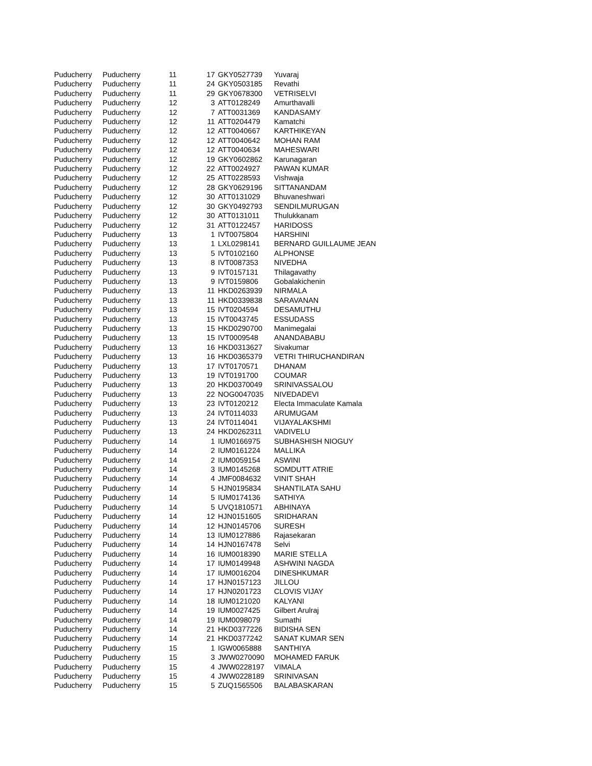| Puducherry | Puducherry | 11 | 17 | GKY0527739 | Yuvaraj |
| Puducherry | Puducherry | 11 | 24 | GKY0503185 | Revathi |
| Puducherry | Puducherry | 11 | 29 | GKY0678300 | VETRISELVI |
| Puducherry | Puducherry | 12 | 3 | ATT0128249 | Amurthavalli |
| Puducherry | Puducherry | 12 | 7 | ATT0031369 | KANDASAMY |
| Puducherry | Puducherry | 12 | 11 | ATT0204479 | Kamatchi |
| Puducherry | Puducherry | 12 | 12 | ATT0040667 | KARTHIKEYAN |
| Puducherry | Puducherry | 12 | 12 | ATT0040642 | MOHAN RAM |
| Puducherry | Puducherry | 12 | 12 | ATT0040634 | MAHESWARI |
| Puducherry | Puducherry | 12 | 19 | GKY0602862 | Karunagaran |
| Puducherry | Puducherry | 12 | 22 | ATT0024927 | PAWAN KUMAR |
| Puducherry | Puducherry | 12 | 25 | ATT0228593 | Vishwaja |
| Puducherry | Puducherry | 12 | 28 | GKY0629196 | SITTANANDAM |
| Puducherry | Puducherry | 12 | 30 | ATT0131029 | Bhuvaneshwari |
| Puducherry | Puducherry | 12 | 30 | GKY0492793 | SENDILMURUGAN |
| Puducherry | Puducherry | 12 | 30 | ATT0131011 | Thulukkanam |
| Puducherry | Puducherry | 12 | 31 | ATT0122457 | HARIDOSS |
| Puducherry | Puducherry | 13 | 1 | IVT0075804 | HARSHINI |
| Puducherry | Puducherry | 13 | 1 | LXL0298141 | BERNARD GUILLAUME JEAN |
| Puducherry | Puducherry | 13 | 5 | IVT0102160 | ALPHONSE |
| Puducherry | Puducherry | 13 | 8 | IVT0087353 | NIVEDHA |
| Puducherry | Puducherry | 13 | 9 | IVT0157131 | Thilagavathy |
| Puducherry | Puducherry | 13 | 9 | IVT0159806 | Gobalakichenin |
| Puducherry | Puducherry | 13 | 11 | HKD0263939 | NIRMALA |
| Puducherry | Puducherry | 13 | 11 | HKD0339838 | SARAVANAN |
| Puducherry | Puducherry | 13 | 15 | IVT0204594 | DESAMUTHU |
| Puducherry | Puducherry | 13 | 15 | IVT0043745 | ESSUDASS |
| Puducherry | Puducherry | 13 | 15 | HKD0290700 | Manimegalai |
| Puducherry | Puducherry | 13 | 15 | IVT0009548 | ANANDABABU |
| Puducherry | Puducherry | 13 | 16 | HKD0313627 | Sivakumar |
| Puducherry | Puducherry | 13 | 16 | HKD0365379 | VETRI THIRUCHANDIRAN |
| Puducherry | Puducherry | 13 | 17 | IVT0170571 | DHANAM |
| Puducherry | Puducherry | 13 | 19 | IVT0191700 | COUMAR |
| Puducherry | Puducherry | 13 | 20 | HKD0370049 | SRINIVASSALOU |
| Puducherry | Puducherry | 13 | 22 | NOG0047035 | NIVEDADEVI |
| Puducherry | Puducherry | 13 | 23 | IVT0120212 | Electa Immaculate Kamala |
| Puducherry | Puducherry | 13 | 24 | IVT0114033 | ARUMUGAM |
| Puducherry | Puducherry | 13 | 24 | IVT0114041 | VIJAYALAKSHMI |
| Puducherry | Puducherry | 13 | 24 | HKD0262311 | VADIVELU |
| Puducherry | Puducherry | 14 | 1 | IUM0166975 | SUBHASHISH NIOGUY |
| Puducherry | Puducherry | 14 | 2 | IUM0161224 | MALLIKA |
| Puducherry | Puducherry | 14 | 2 | IUM0059154 | ASWINI |
| Puducherry | Puducherry | 14 | 3 | IUM0145268 | SOMDUTT ATRIE |
| Puducherry | Puducherry | 14 | 4 | JMF0084632 | VINIT SHAH |
| Puducherry | Puducherry | 14 | 5 | HJN0195834 | SHANTILATA SAHU |
| Puducherry | Puducherry | 14 | 5 | IUM0174136 | SATHIYA |
| Puducherry | Puducherry | 14 | 5 | UVQ1810571 | ABHINAYA |
| Puducherry | Puducherry | 14 | 12 | HJN0151605 | SRIDHARAN |
| Puducherry | Puducherry | 14 | 12 | HJN0145706 | SURESH |
| Puducherry | Puducherry | 14 | 13 | IUM0127886 | Rajasekaran |
| Puducherry | Puducherry | 14 | 14 | HJN0167478 | Selvi |
| Puducherry | Puducherry | 14 | 16 | IUM0018390 | MARIE STELLA |
| Puducherry | Puducherry | 14 | 17 | IUM0149948 | ASHWINI NAGDA |
| Puducherry | Puducherry | 14 | 17 | IUM0016204 | DINESHKUMAR |
| Puducherry | Puducherry | 14 | 17 | HJN0157123 | JILLOU |
| Puducherry | Puducherry | 14 | 17 | HJN0201723 | CLOVIS VIJAY |
| Puducherry | Puducherry | 14 | 18 | IUM0121020 | KALYANI |
| Puducherry | Puducherry | 14 | 19 | IUM0027425 | Gilbert Arulraj |
| Puducherry | Puducherry | 14 | 19 | IUM0098079 | Sumathi |
| Puducherry | Puducherry | 14 | 21 | HKD0377226 | BIDISHA SEN |
| Puducherry | Puducherry | 14 | 21 | HKD0377242 | SANAT KUMAR SEN |
| Puducherry | Puducherry | 15 | 1 | IGW0065888 | SANTHIYA |
| Puducherry | Puducherry | 15 | 3 | JWW0270090 | MOHAMED FARUK |
| Puducherry | Puducherry | 15 | 4 | JWW0228197 | VIMALA |
| Puducherry | Puducherry | 15 | 4 | JWW0228189 | SRINIVASAN |
| Puducherry | Puducherry | 15 | 5 | ZUQ1565506 | BALABASKARAN |